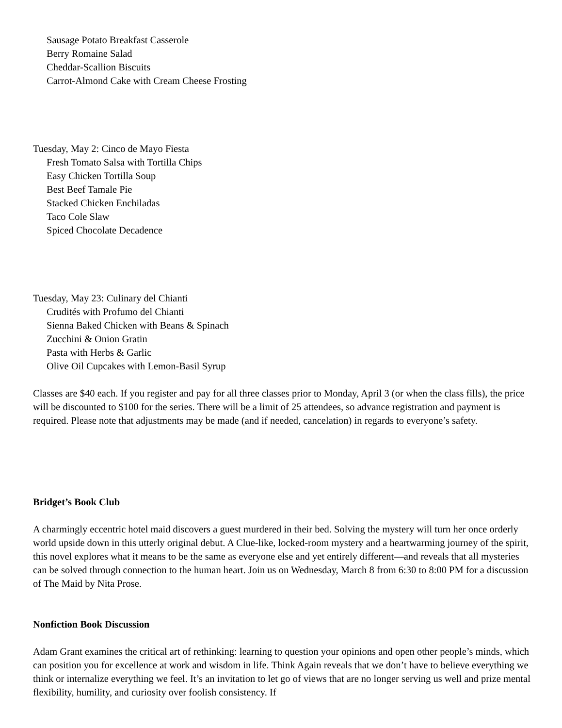Sausage Potato Breakfast Casserole
Berry Romaine Salad
Cheddar-Scallion Biscuits
Carrot-Almond Cake with Cream Cheese Frosting
Tuesday, May 2: Cinco de Mayo Fiesta
Fresh Tomato Salsa with Tortilla Chips
Easy Chicken Tortilla Soup
Best Beef Tamale Pie
Stacked Chicken Enchiladas
Taco Cole Slaw
Spiced Chocolate Decadence
Tuesday, May 23: Culinary del Chianti
Crudités with Profumo del Chianti
Sienna Baked Chicken with Beans & Spinach
Zucchini & Onion Gratin
Pasta with Herbs & Garlic
Olive Oil Cupcakes with Lemon-Basil Syrup
Classes are $40 each. If you register and pay for all three classes prior to Monday, April 3 (or when the class fills), the price will be discounted to $100 for the series. There will be a limit of 25 attendees, so advance registration and payment is required. Please note that adjustments may be made (and if needed, cancelation) in regards to everyone’s safety.
Bridget’s Book Club
A charmingly eccentric hotel maid discovers a guest murdered in their bed. Solving the mystery will turn her once orderly world upside down in this utterly original debut. A Clue-like, locked-room mystery and a heartwarming journey of the spirit, this novel explores what it means to be the same as everyone else and yet entirely different—and reveals that all mysteries can be solved through connection to the human heart. Join us on Wednesday, March 8 from 6:30 to 8:00 PM for a discussion of The Maid by Nita Prose.
Nonfiction Book Discussion
Adam Grant examines the critical art of rethinking: learning to question your opinions and open other people’s minds, which can position you for excellence at work and wisdom in life. Think Again reveals that we don’t have to believe everything we think or internalize everything we feel. It’s an invitation to let go of views that are no longer serving us well and prize mental flexibility, humility, and curiosity over foolish consistency. If